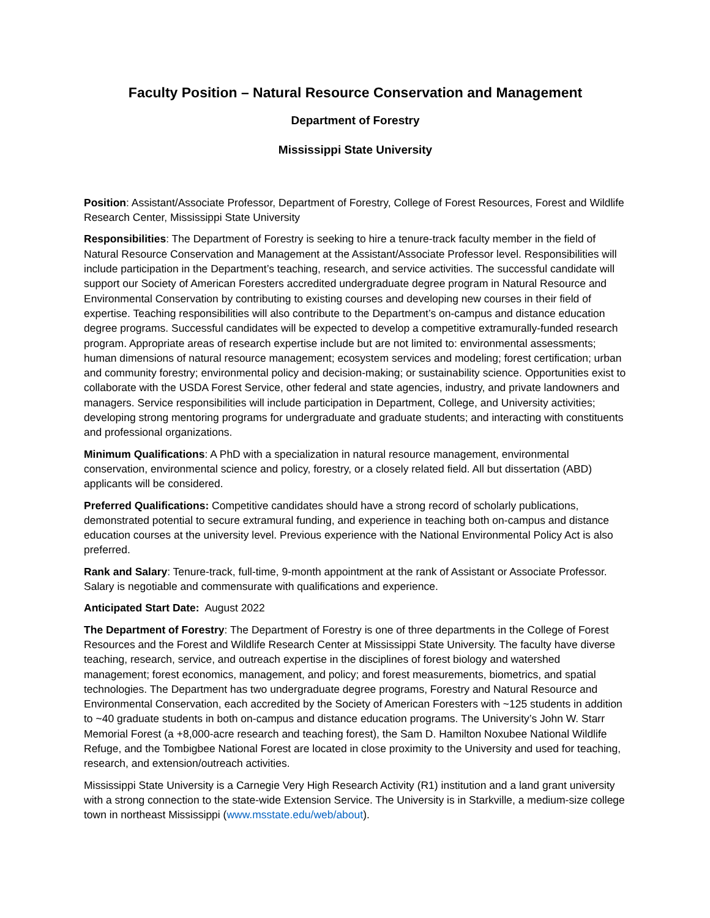Faculty Position – Natural Resource Conservation and Management
Department of Forestry
Mississippi State University
Position: Assistant/Associate Professor, Department of Forestry, College of Forest Resources, Forest and Wildlife Research Center, Mississippi State University
Responsibilities: The Department of Forestry is seeking to hire a tenure-track faculty member in the field of Natural Resource Conservation and Management at the Assistant/Associate Professor level. Responsibilities will include participation in the Department’s teaching, research, and service activities. The successful candidate will support our Society of American Foresters accredited undergraduate degree program in Natural Resource and Environmental Conservation by contributing to existing courses and developing new courses in their field of expertise. Teaching responsibilities will also contribute to the Department’s on-campus and distance education degree programs. Successful candidates will be expected to develop a competitive extramurally-funded research program. Appropriate areas of research expertise include but are not limited to: environmental assessments; human dimensions of natural resource management; ecosystem services and modeling; forest certification; urban and community forestry; environmental policy and decision-making; or sustainability science. Opportunities exist to collaborate with the USDA Forest Service, other federal and state agencies, industry, and private landowners and managers. Service responsibilities will include participation in Department, College, and University activities; developing strong mentoring programs for undergraduate and graduate students; and interacting with constituents and professional organizations.
Minimum Qualifications: A PhD with a specialization in natural resource management, environmental conservation, environmental science and policy, forestry, or a closely related field. All but dissertation (ABD) applicants will be considered.
Preferred Qualifications: Competitive candidates should have a strong record of scholarly publications, demonstrated potential to secure extramural funding, and experience in teaching both on-campus and distance education courses at the university level. Previous experience with the National Environmental Policy Act is also preferred.
Rank and Salary: Tenure-track, full-time, 9-month appointment at the rank of Assistant or Associate Professor. Salary is negotiable and commensurate with qualifications and experience.
Anticipated Start Date: August 2022
The Department of Forestry: The Department of Forestry is one of three departments in the College of Forest Resources and the Forest and Wildlife Research Center at Mississippi State University. The faculty have diverse teaching, research, service, and outreach expertise in the disciplines of forest biology and watershed management; forest economics, management, and policy; and forest measurements, biometrics, and spatial technologies. The Department has two undergraduate degree programs, Forestry and Natural Resource and Environmental Conservation, each accredited by the Society of American Foresters with ~125 students in addition to ~40 graduate students in both on-campus and distance education programs. The University’s John W. Starr Memorial Forest (a +8,000-acre research and teaching forest), the Sam D. Hamilton Noxubee National Wildlife Refuge, and the Tombigbee National Forest are located in close proximity to the University and used for teaching, research, and extension/outreach activities.
Mississippi State University is a Carnegie Very High Research Activity (R1) institution and a land grant university with a strong connection to the state-wide Extension Service. The University is in Starkville, a medium-size college town in northeast Mississippi (www.msstate.edu/web/about).